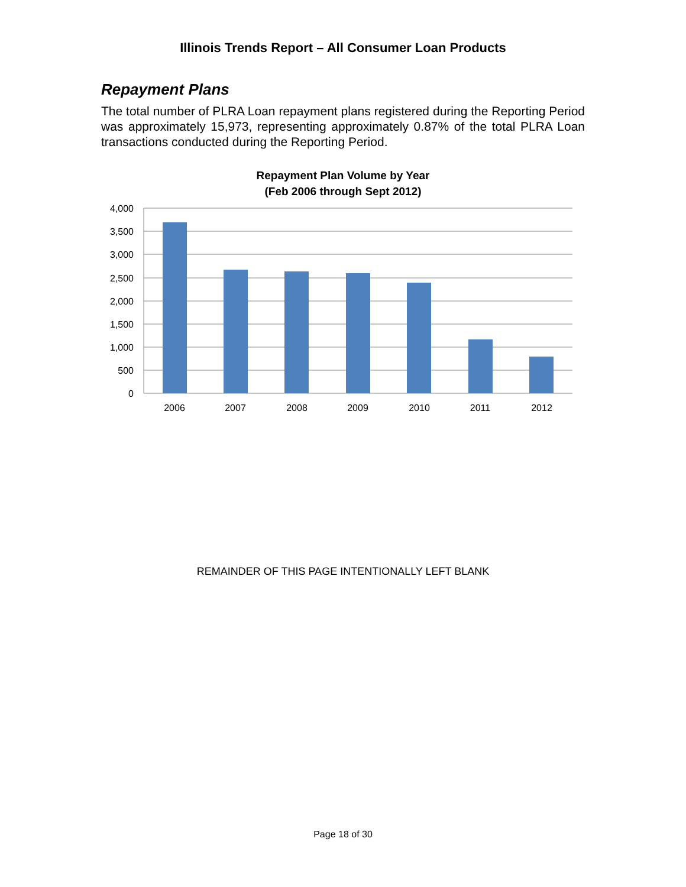Illinois Trends Report – All Consumer Loan Products
Repayment Plans
The total number of PLRA Loan repayment plans registered during the Reporting Period was approximately 15,973, representing approximately 0.87% of the total PLRA Loan transactions conducted during the Reporting Period.
Repayment Plan Volume by Year
(Feb 2006 through Sept 2012)
4,000
3,500
3,000
2,500
2,000
1,500
1,000
500
0
2006
2007
2008
2009
2010
2011
2012
REMAINDER OF THIS PAGE INTENTIONALLY LEFT BLANK
Page 18 of 30